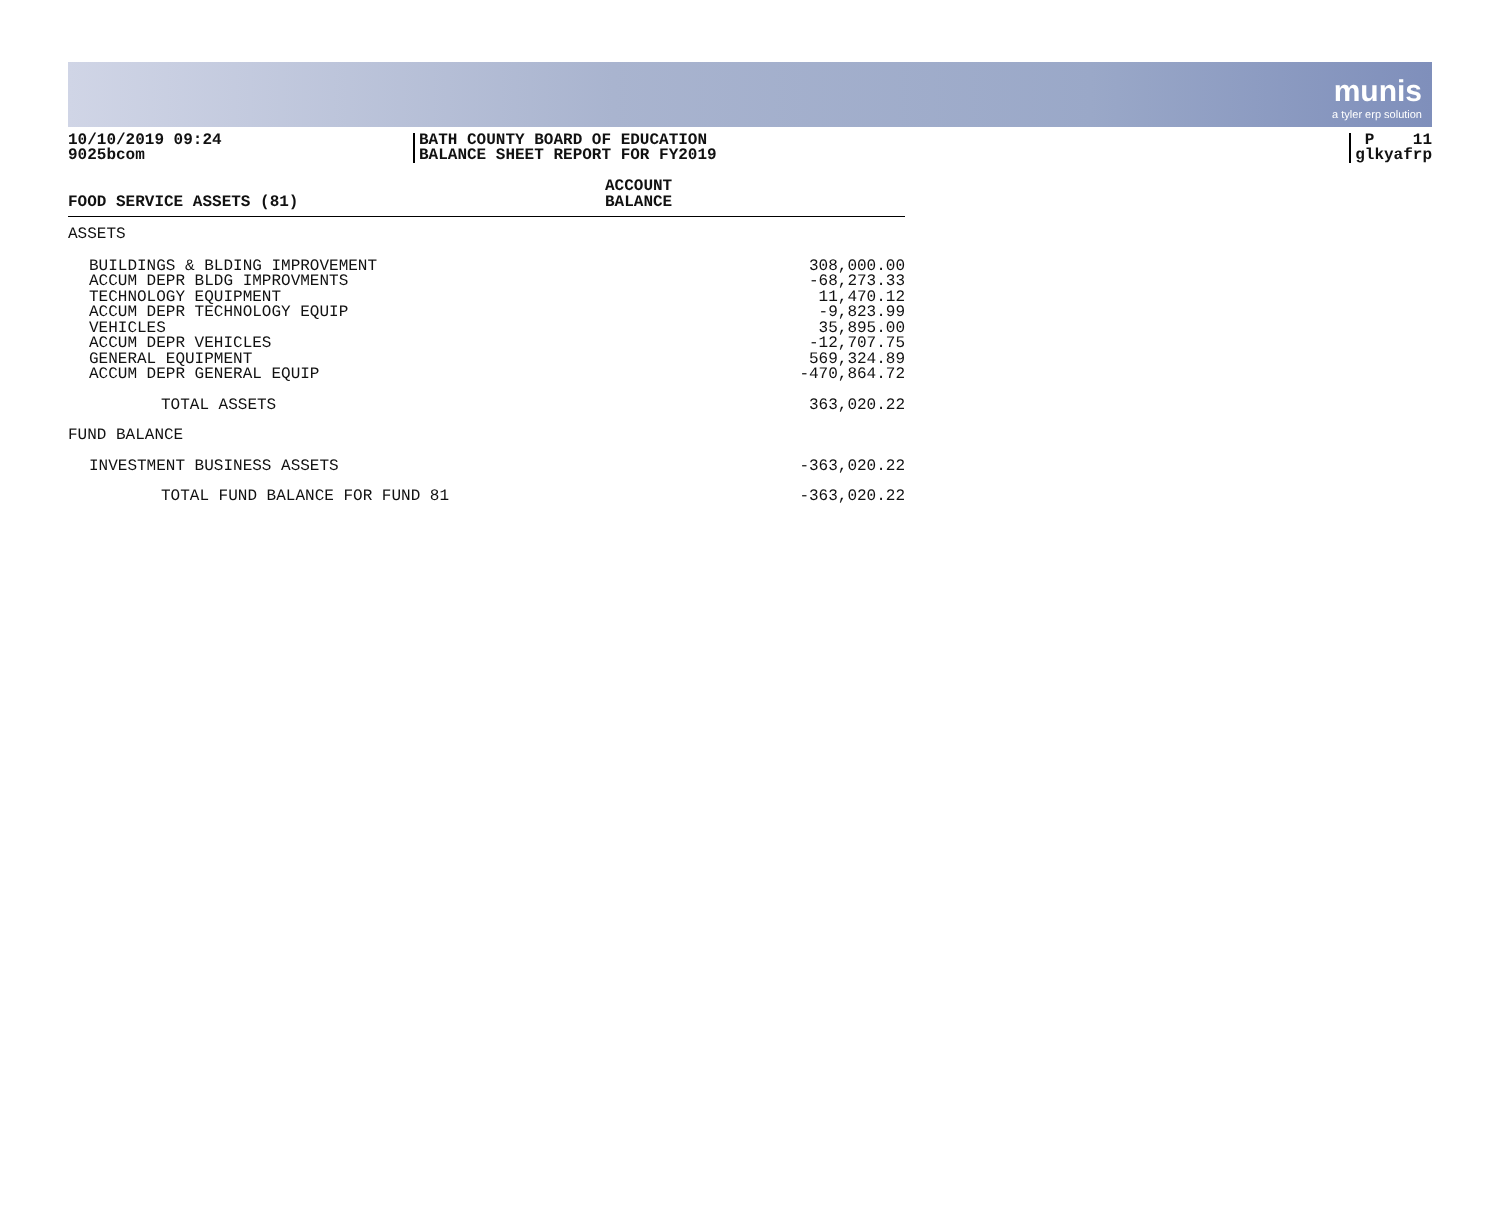munis
a tyler erp solution
10/10/2019 09:24
9025bcom
BATH COUNTY BOARD OF EDUCATION
BALANCE SHEET REPORT FOR FY2019
P 11
glkyafrp
| FOOD SERVICE ASSETS (81) | ACCOUNT BALANCE |
| --- | --- |
| ASSETS | |
| BUILDINGS & BLDING IMPROVEMENT | 308,000.00 |
| ACCUM DEPR BLDG IMPROVMENTS | -68,273.33 |
| TECHNOLOGY EQUIPMENT | 11,470.12 |
| ACCUM DEPR TECHNOLOGY EQUIP | -9,823.99 |
| VEHICLES | 35,895.00 |
| ACCUM DEPR VEHICLES | -12,707.75 |
| GENERAL EQUIPMENT | 569,324.89 |
| ACCUM DEPR GENERAL EQUIP | -470,864.72 |
| TOTAL ASSETS | 363,020.22 |
| FUND BALANCE | |
| INVESTMENT BUSINESS ASSETS | -363,020.22 |
| TOTAL FUND BALANCE FOR FUND 81 | -363,020.22 |